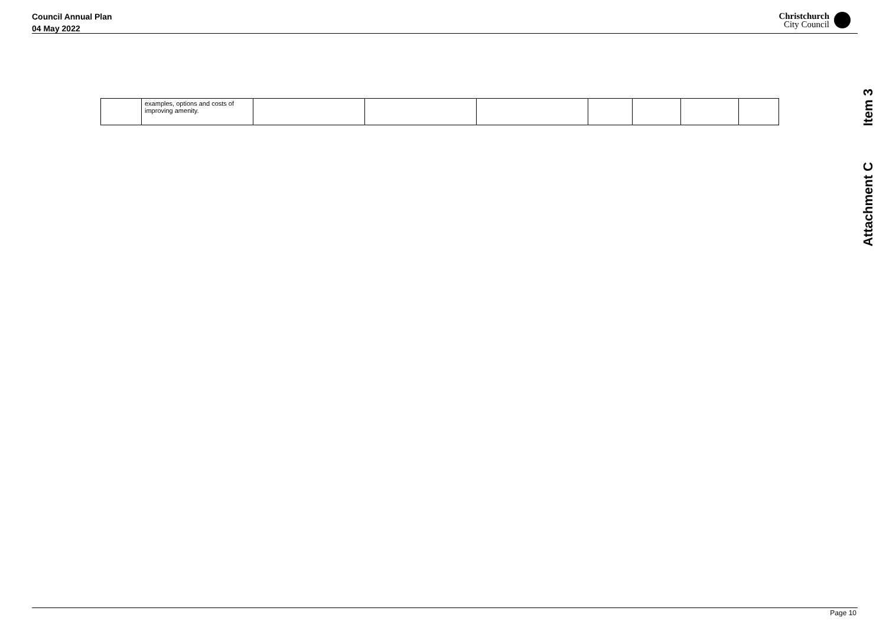Council Annual Plan
04 May 2022
Christchurch
City Council
Item 3
Attachment C
| | examples, options and costs of improving amenity. | | | | | | | |
Page 10